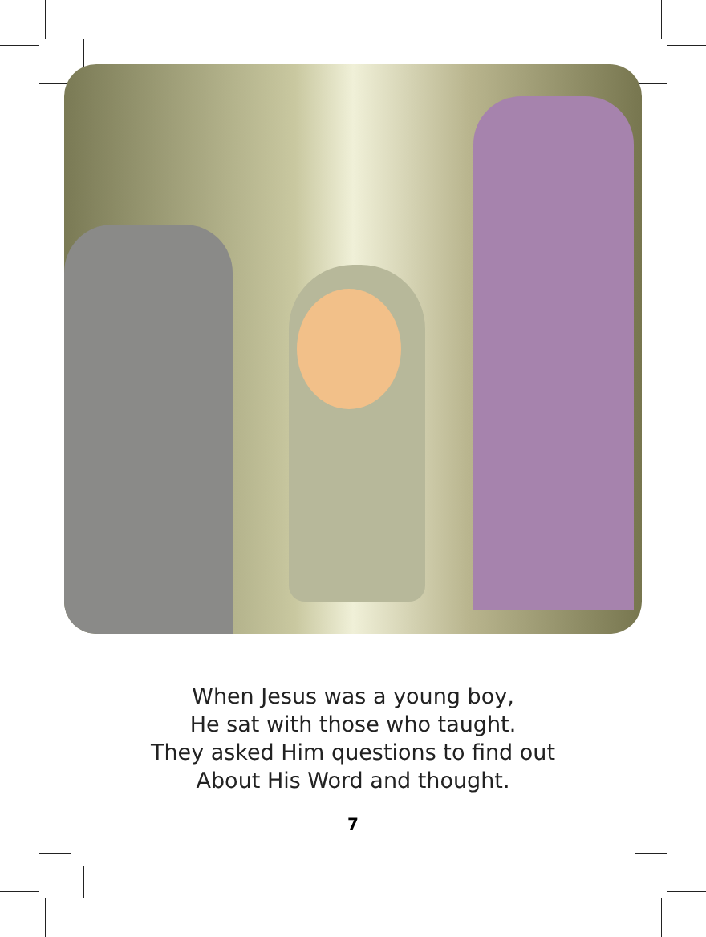When Jesus was a young boy,
He sat with those who taught.
They asked Him questions to find out
About His Word and thought.
7